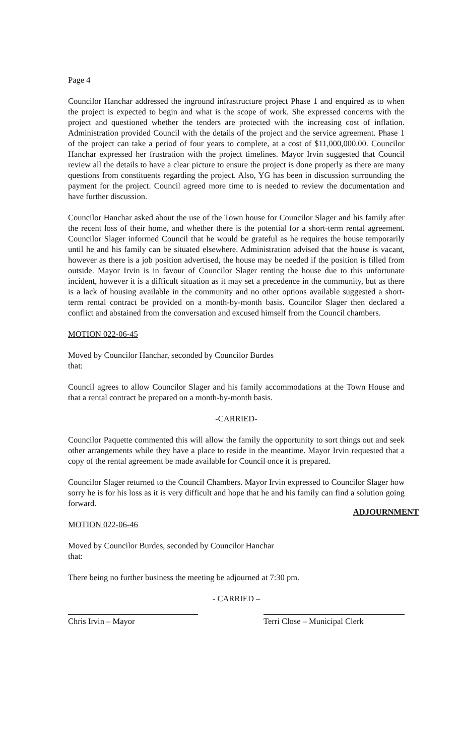Page 4
Councilor Hanchar addressed the inground infrastructure project Phase 1 and enquired as to when the project is expected to begin and what is the scope of work. She expressed concerns with the project and questioned whether the tenders are protected with the increasing cost of inflation. Administration provided Council with the details of the project and the service agreement. Phase 1 of the project can take a period of four years to complete, at a cost of $11,000,000.00. Councilor Hanchar expressed her frustration with the project timelines. Mayor Irvin suggested that Council review all the details to have a clear picture to ensure the project is done properly as there are many questions from constituents regarding the project. Also, YG has been in discussion surrounding the payment for the project. Council agreed more time to is needed to review the documentation and have further discussion.
Councilor Hanchar asked about the use of the Town house for Councilor Slager and his family after the recent loss of their home, and whether there is the potential for a short-term rental agreement. Councilor Slager informed Council that he would be grateful as he requires the house temporarily until he and his family can be situated elsewhere. Administration advised that the house is vacant, however as there is a job position advertised, the house may be needed if the position is filled from outside. Mayor Irvin is in favour of Councilor Slager renting the house due to this unfortunate incident, however it is a difficult situation as it may set a precedence in the community, but as there is a lack of housing available in the community and no other options available suggested a short-term rental contract be provided on a month-by-month basis. Councilor Slager then declared a conflict and abstained from the conversation and excused himself from the Council chambers.
MOTION 022-06-45
Moved by Councilor Hanchar, seconded by Councilor Burdes
that:
Council agrees to allow Councilor Slager and his family accommodations at the Town House and that a rental contract be prepared on a month-by-month basis.
-CARRIED-
Councilor Paquette commented this will allow the family the opportunity to sort things out and seek other arrangements while they have a place to reside in the meantime. Mayor Irvin requested that a copy of the rental agreement be made available for Council once it is prepared.
Councilor Slager returned to the Council Chambers. Mayor Irvin expressed to Councilor Slager how sorry he is for his loss as it is very difficult and hope that he and his family can find a solution going forward.
ADJOURNMENT
MOTION 022-06-46
Moved by Councilor Burdes, seconded by Councilor Hanchar
that:
There being no further business the meeting be adjourned at 7:30 pm.
- CARRIED –
Chris Irvin – Mayor Terri Close – Municipal Clerk